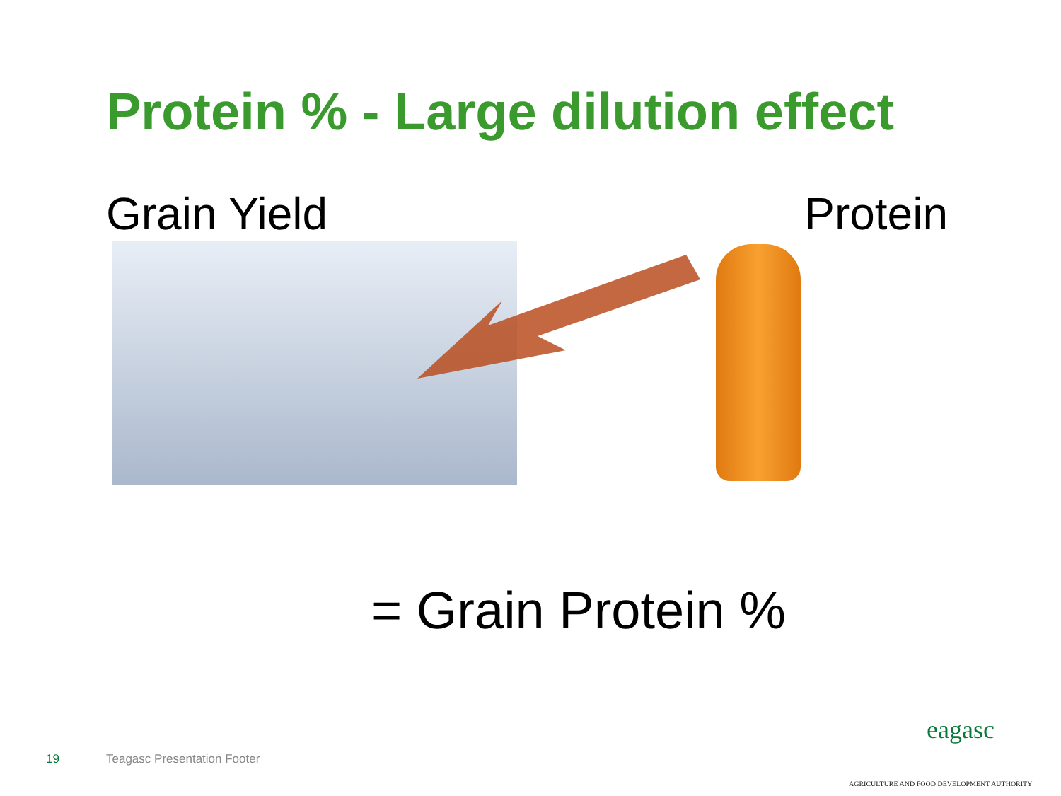Protein % - Large dilution effect
Grain Yield Protein
= Grain Protein %
19 Teagasc Presentation Footer
eagasc
AGRICULTURE AND FOOD DEVELOPMENT AUTHORITY